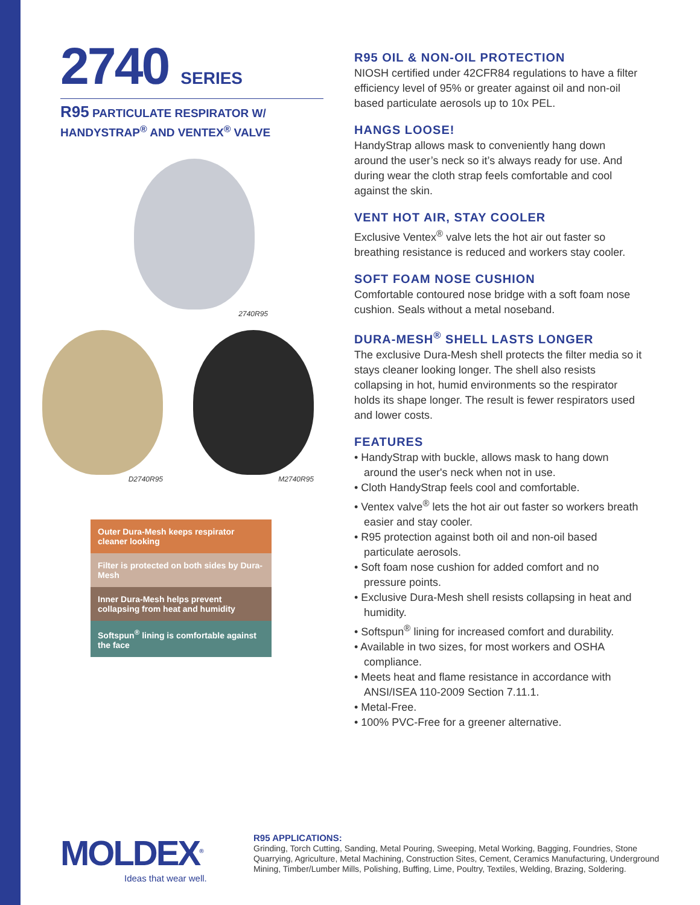2740 SERIES
R95 PARTICULATE RESPIRATOR W/
HANDYSTRAP<sup>®</sup> AND VENTEX<sup>®</sup> VALVE
2740R95
D2740R95 M2740R95
Outer Dura-Mesh keeps respirator cleaner looking
Filter is protected on both sides by Dura-Mesh
Inner Dura-Mesh helps prevent collapsing from heat and humidity
Softspun<sup>®</sup> lining is comfortable against the face
R95 OIL & NON-OIL PROTECTION
NIOSH certified under 42CFR84 regulations to have a filter efficiency level of 95% or greater against oil and non-oil based particulate aerosols up to 10x PEL.
HANGS LOOSE!
HandyStrap allows mask to conveniently hang down around the user’s neck so it’s always ready for use. And during wear the cloth strap feels comfortable and cool against the skin.
VENT HOT AIR, STAY COOLER
Exclusive Ventex<sup>®</sup> valve lets the hot air out faster so breathing resistance is reduced and workers stay cooler.
SOFT FOAM NOSE CUSHION
Comfortable contoured nose bridge with a soft foam nose cushion. Seals without a metal noseband.
DURA-MESH<sup>®</sup> SHELL LASTS LONGER
The exclusive Dura-Mesh shell protects the filter media so it stays cleaner looking longer. The shell also resists collapsing in hot, humid environments so the respirator holds its shape longer. The result is fewer respirators used and lower costs.
FEATURES
• HandyStrap with buckle, allows mask to hang down around the user's neck when not in use.
• Cloth HandyStrap feels cool and comfortable.
• Ventex valve<sup>®</sup> lets the hot air out faster so workers breath easier and stay cooler.
• R95 protection against both oil and non-oil based particulate aerosols.
• Soft foam nose cushion for added comfort and no pressure points.
• Exclusive Dura-Mesh shell resists collapsing in heat and humidity.
• Softspun<sup>®</sup> lining for increased comfort and durability.
• Available in two sizes, for most workers and OSHA compliance.
• Meets heat and flame resistance in accordance with ANSI/ISEA 110-2009 Section 7.11.1.
• Metal-Free.
• 100% PVC-Free for a greener alternative.
MOLDEX<sup>®</sup>
Ideas that wear well.
R95 APPLICATIONS:
Grinding, Torch Cutting, Sanding, Metal Pouring, Sweeping, Metal Working, Bagging, Foundries, Stone Quarrying, Agriculture, Metal Machining, Construction Sites, Cement, Ceramics Manufacturing, Underground Mining, Timber/Lumber Mills, Polishing, Buffing, Lime, Poultry, Textiles, Welding, Brazing, Soldering.